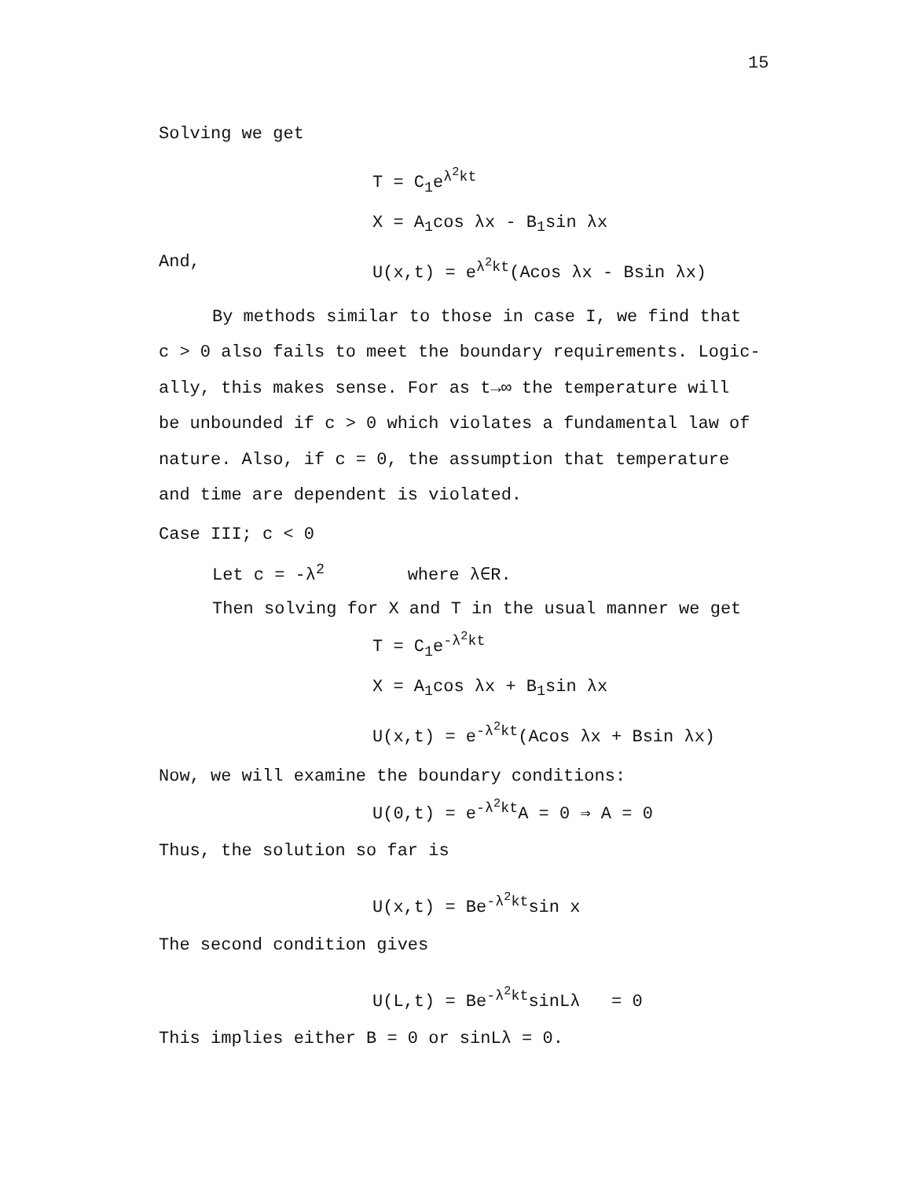15
Solving we get
T = C<sub>1</sub>e<sup>λ<sup>2</sup>kt</sup>
X = A<sub>1</sub>cos λx - B<sub>1</sub>sin λx
And, U(x,t) = e<sup>λ<sup>2</sup>kt</sup>(Acos λx - Bsin λx)
By methods similar to those in case I, we find that
c > 0 also fails to meet the boundary requirements. Logic-
ally, this makes sense. For as t→∞ the temperature will
be unbounded if c > 0 which violates a fundamental law of
nature. Also, if c = 0, the assumption that temperature
and time are dependent is violated.
Case III; c < 0
Let c = -λ<sup>2</sup> where λ∈R.
Then solving for X and T in the usual manner we get
T = C<sub>1</sub>e<sup>-λ<sup>2</sup>kt</sup>
X = A<sub>1</sub>cos λx + B<sub>1</sub>sin λx
U(x,t) = e<sup>-λ<sup>2</sup>kt</sup>(Acos λx + Bsin λx)
Now, we will examine the boundary conditions:
U(0,t) = e<sup>-λ<sup>2</sup>kt</sup>A = 0 ⇒ A = 0
Thus, the solution so far is
U(x,t) = Be<sup>-λ<sup>2</sup>kt</sup>sin x
The second condition gives
U(L,t) = Be<sup>-λ<sup>2</sup>kt</sup>sinLλ = 0
This implies either B = 0 or sinLλ = 0.